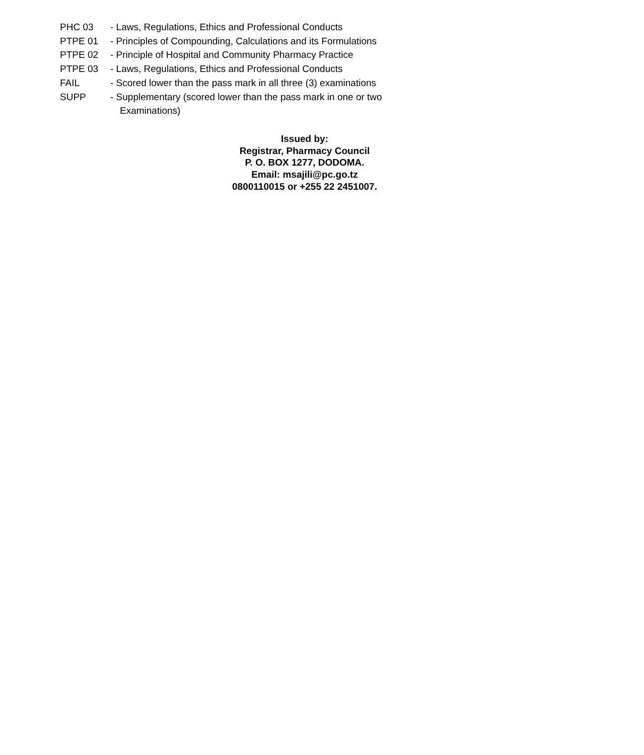PHC 03 - Laws, Regulations, Ethics and Professional Conducts
PTPE 01 - Principles of Compounding, Calculations and its Formulations
PTPE 02 - Principle of Hospital and Community Pharmacy Practice
PTPE 03 - Laws, Regulations, Ethics and Professional Conducts
FAIL - Scored lower than the pass mark in all three (3) examinations
SUPP - Supplementary (scored lower than the pass mark in one or two
Examinations)
Issued by:
Registrar, Pharmacy Council
P. O. BOX 1277, DODOMA.
Email: msajili@pc.go.tz
0800110015 or +255 22 2451007.